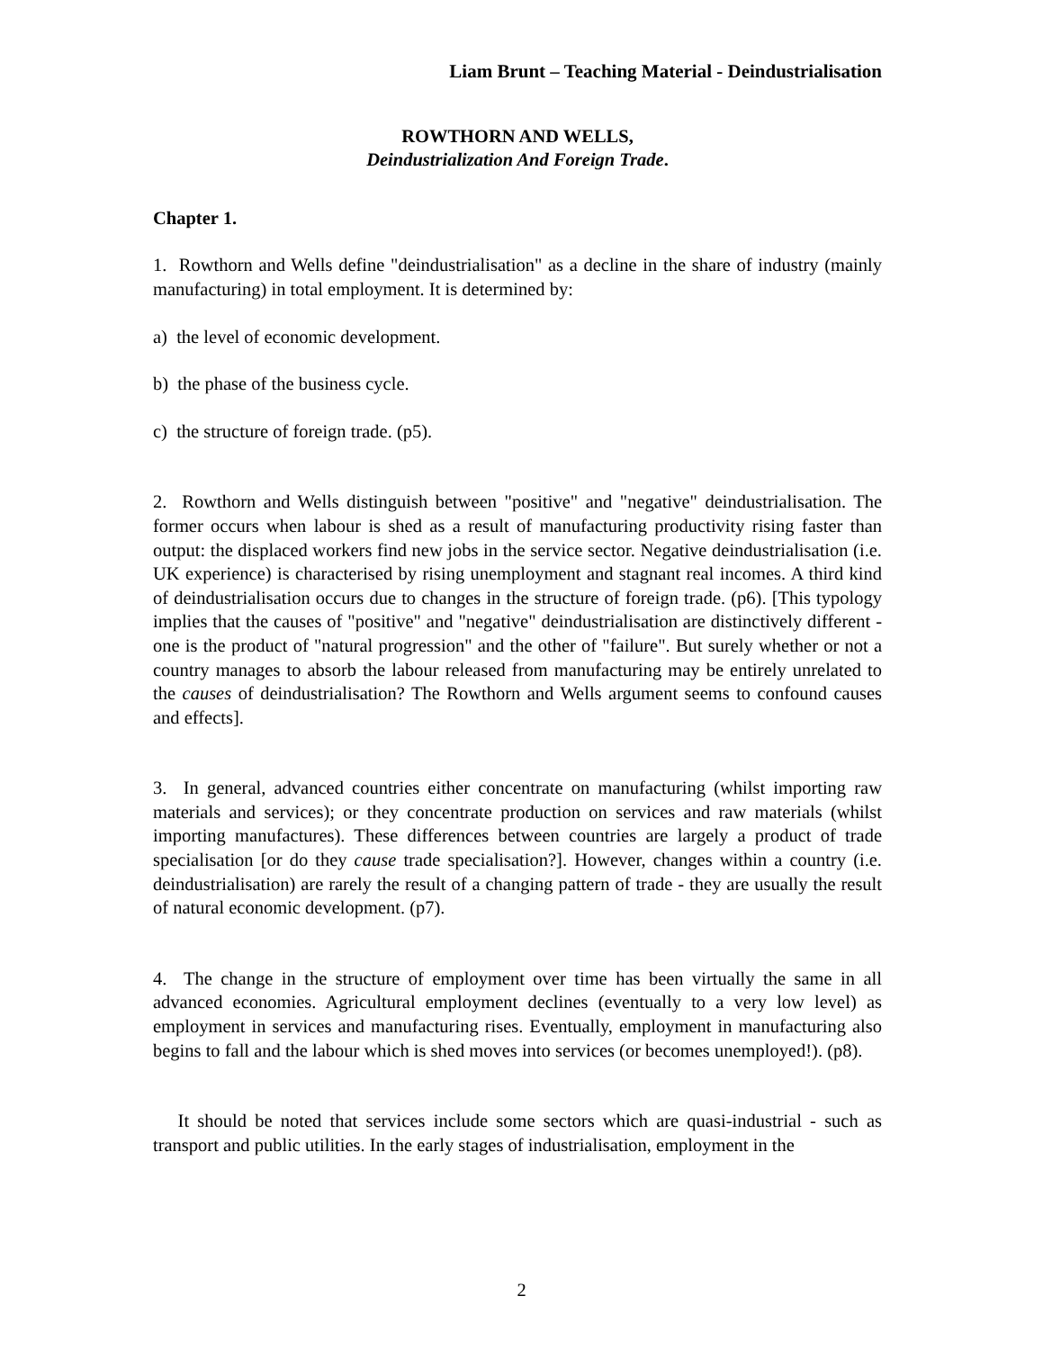Liam Brunt – Teaching Material - Deindustrialisation
ROWTHORN AND WELLS,
Deindustrialization And Foreign Trade.
Chapter 1.
1. Rowthorn and Wells define "deindustrialisation" as a decline in the share of industry (mainly manufacturing) in total employment. It is determined by:
a) the level of economic development.
b) the phase of the business cycle.
c) the structure of foreign trade. (p5).
2. Rowthorn and Wells distinguish between "positive" and "negative" deindustrialisation. The former occurs when labour is shed as a result of manufacturing productivity rising faster than output: the displaced workers find new jobs in the service sector. Negative deindustrialisation (i.e. UK experience) is characterised by rising unemployment and stagnant real incomes. A third kind of deindustrialisation occurs due to changes in the structure of foreign trade. (p6). [This typology implies that the causes of "positive" and "negative" deindustrialisation are distinctively different - one is the product of "natural progression" and the other of "failure". But surely whether or not a country manages to absorb the labour released from manufacturing may be entirely unrelated to the causes of deindustrialisation? The Rowthorn and Wells argument seems to confound causes and effects].
3. In general, advanced countries either concentrate on manufacturing (whilst importing raw materials and services); or they concentrate production on services and raw materials (whilst importing manufactures). These differences between countries are largely a product of trade specialisation [or do they cause trade specialisation?]. However, changes within a country (i.e. deindustrialisation) are rarely the result of a changing pattern of trade - they are usually the result of natural economic development. (p7).
4. The change in the structure of employment over time has been virtually the same in all advanced economies. Agricultural employment declines (eventually to a very low level) as employment in services and manufacturing rises. Eventually, employment in manufacturing also begins to fall and the labour which is shed moves into services (or becomes unemployed!). (p8).
It should be noted that services include some sectors which are quasi-industrial - such as transport and public utilities. In the early stages of industrialisation, employment in the
2